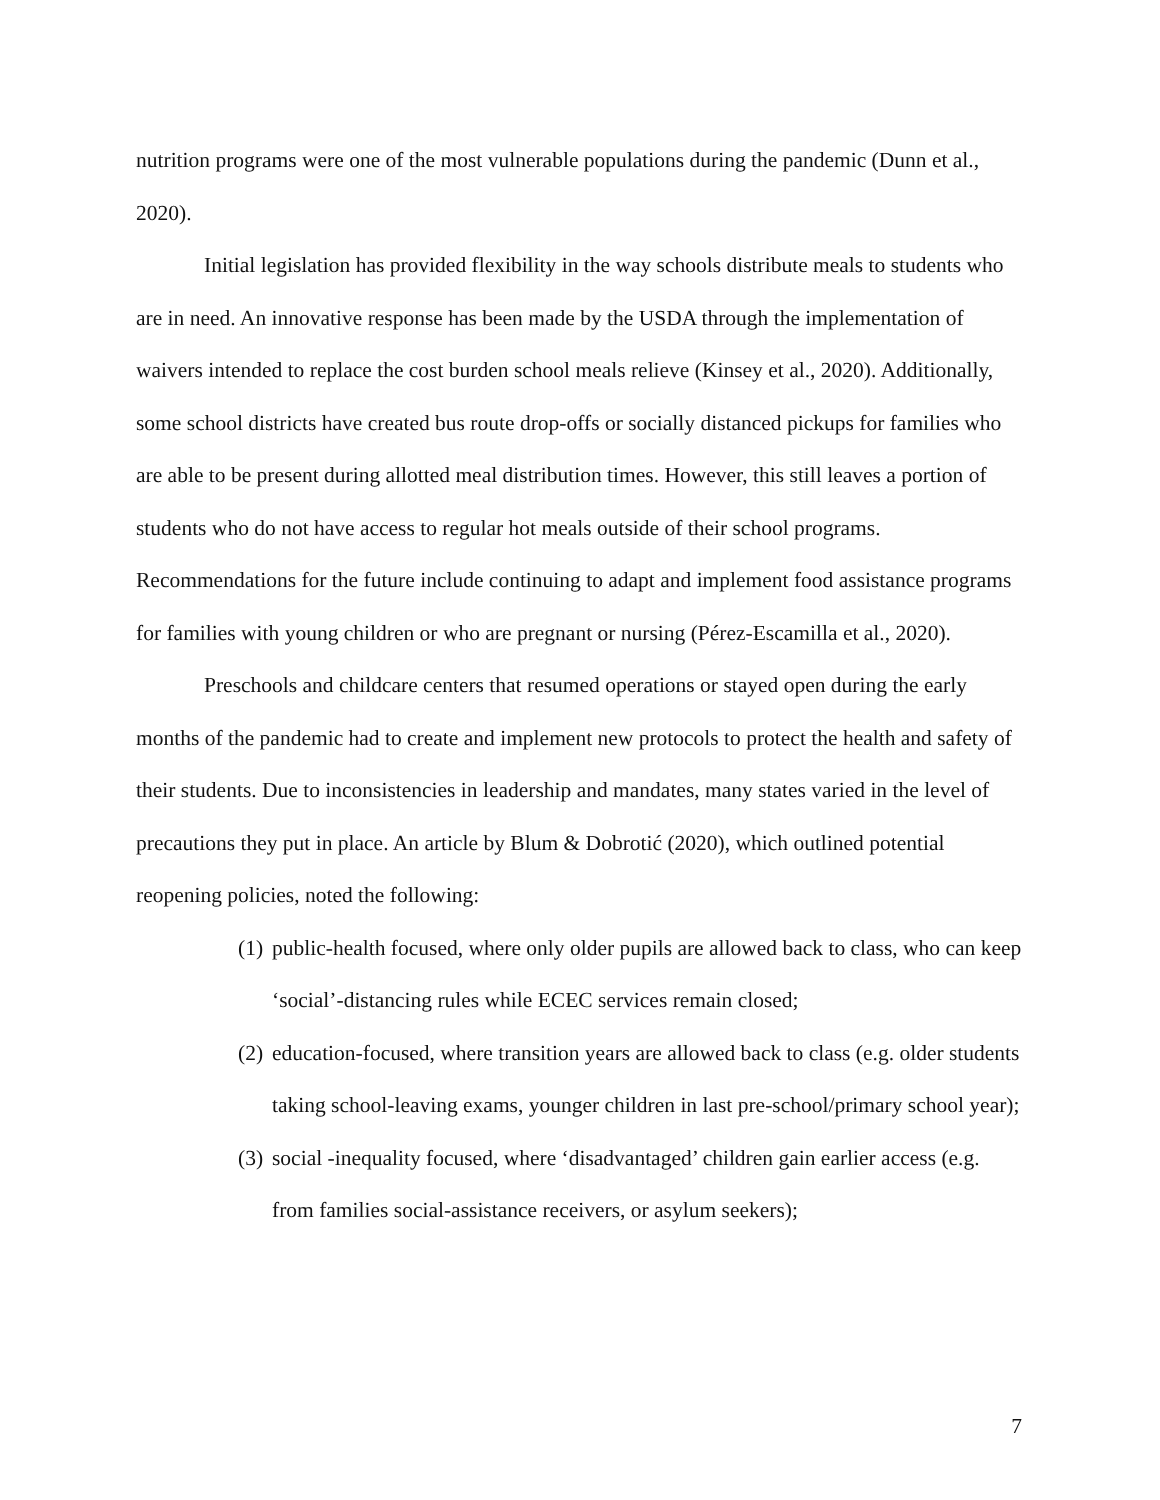nutrition programs were one of the most vulnerable populations during the pandemic (Dunn et al., 2020).
Initial legislation has provided flexibility in the way schools distribute meals to students who are in need. An innovative response has been made by the USDA through the implementation of waivers intended to replace the cost burden school meals relieve (Kinsey et al., 2020). Additionally, some school districts have created bus route drop-offs or socially distanced pickups for families who are able to be present during allotted meal distribution times. However, this still leaves a portion of students who do not have access to regular hot meals outside of their school programs. Recommendations for the future include continuing to adapt and implement food assistance programs for families with young children or who are pregnant or nursing (Pérez-Escamilla et al., 2020).
Preschools and childcare centers that resumed operations or stayed open during the early months of the pandemic had to create and implement new protocols to protect the health and safety of their students. Due to inconsistencies in leadership and mandates, many states varied in the level of precautions they put in place. An article by Blum & Dobrotić (2020), which outlined potential reopening policies, noted the following:
(1) public-health focused, where only older pupils are allowed back to class, who can keep ‘social’-distancing rules while ECEC services remain closed;
(2) education-focused, where transition years are allowed back to class (e.g. older students taking school-leaving exams, younger children in last pre-school/primary school year);
(3) social -inequality focused, where ‘disadvantaged’ children gain earlier access (e.g. from families social-assistance receivers, or asylum seekers);
7